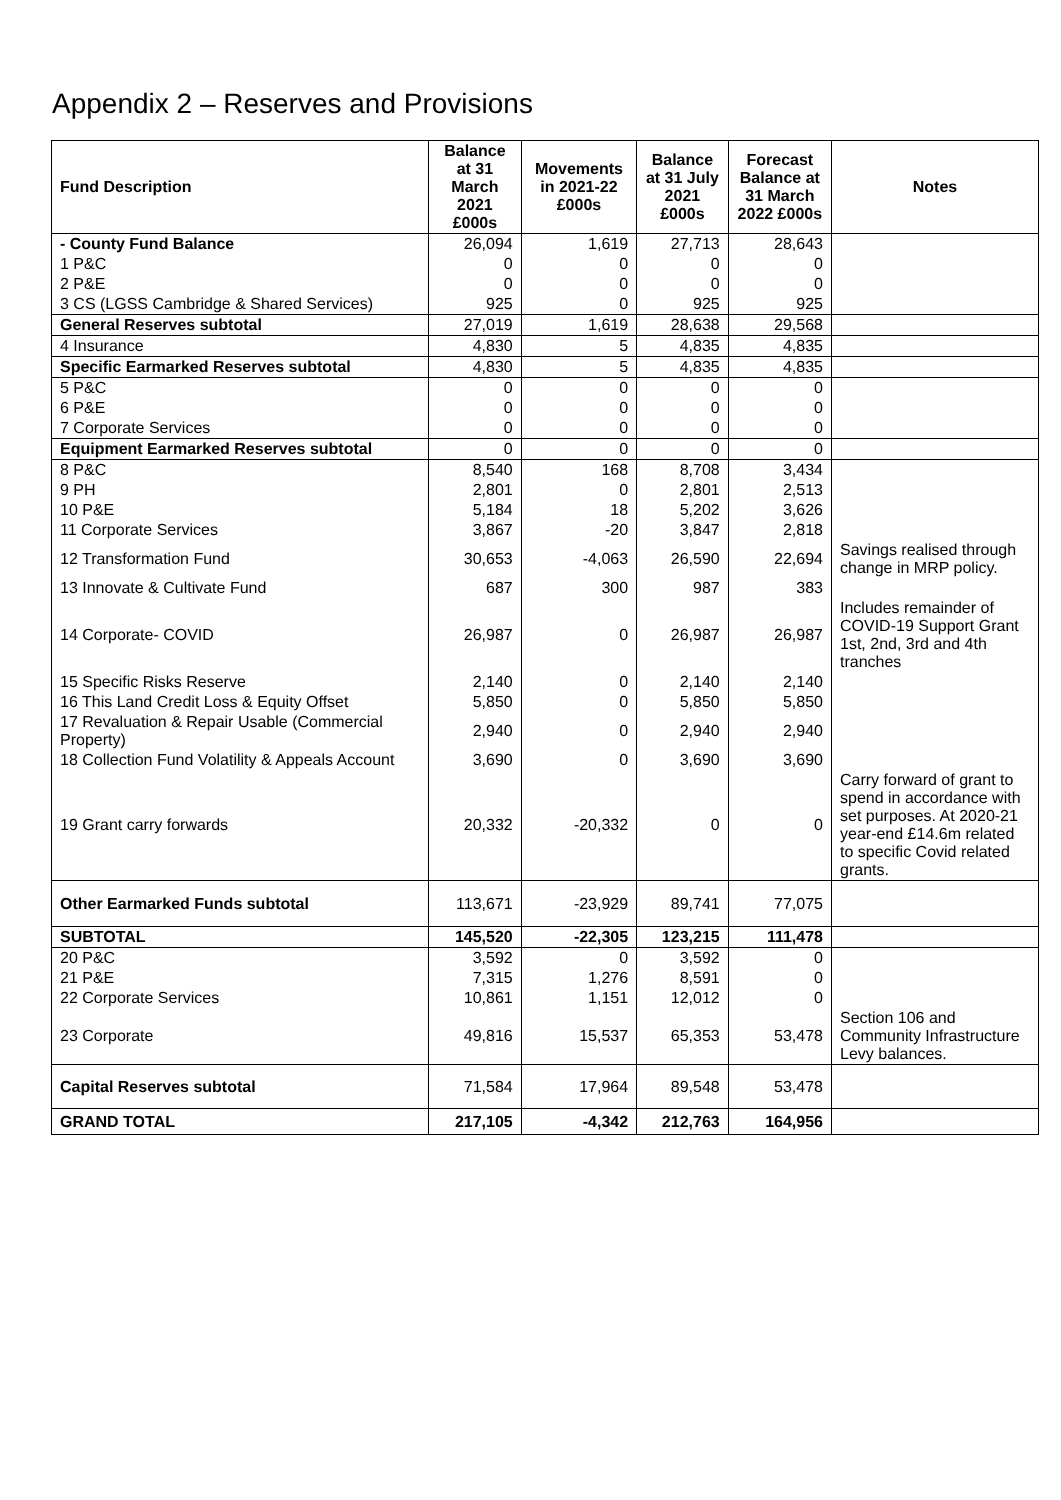Appendix 2 – Reserves and Provisions
| Fund Description | Balance at 31 March 2021 £000s | Movements in 2021-22 £000s | Balance at 31 July 2021 £000s | Forecast Balance at 31 March 2022 £000s | Notes |
| --- | --- | --- | --- | --- | --- |
| - County Fund Balance | 26,094 | 1,619 | 27,713 | 28,643 | |
| 1 P&C | 0 | 0 | 0 | 0 | |
| 2 P&E | 0 | 0 | 0 | 0 | |
| 3 CS (LGSS Cambridge & Shared Services) | 925 | 0 | 925 | 925 | |
| General Reserves subtotal | 27,019 | 1,619 | 28,638 | 29,568 | |
| 4 Insurance | 4,830 | 5 | 4,835 | 4,835 | |
| Specific Earmarked Reserves subtotal | 4,830 | 5 | 4,835 | 4,835 | |
| 5 P&C | 0 | 0 | 0 | 0 | |
| 6 P&E | 0 | 0 | 0 | 0 | |
| 7 Corporate Services | 0 | 0 | 0 | 0 | |
| Equipment Earmarked Reserves subtotal | 0 | 0 | 0 | 0 | |
| 8 P&C | 8,540 | 168 | 8,708 | 3,434 | |
| 9 PH | 2,801 | 0 | 2,801 | 2,513 | |
| 10 P&E | 5,184 | 18 | 5,202 | 3,626 | |
| 11 Corporate Services | 3,867 | -20 | 3,847 | 2,818 | |
| 12 Transformation Fund | 30,653 | -4,063 | 26,590 | 22,694 | Savings realised through change in MRP policy. |
| 13 Innovate & Cultivate Fund | 687 | 300 | 987 | 383 | |
| 14 Corporate- COVID | 26,987 | 0 | 26,987 | 26,987 | Includes remainder of COVID-19 Support Grant 1st, 2nd, 3rd and 4th tranches |
| 15 Specific Risks Reserve | 2,140 | 0 | 2,140 | 2,140 | |
| 16 This Land Credit Loss & Equity Offset | 5,850 | 0 | 5,850 | 5,850 | |
| 17 Revaluation & Repair Usable (Commercial Property) | 2,940 | 0 | 2,940 | 2,940 | |
| 18 Collection Fund Volatility & Appeals Account | 3,690 | 0 | 3,690 | 3,690 | |
| 19 Grant carry forwards | 20,332 | -20,332 | 0 | 0 | Carry forward of grant to spend in accordance with set purposes. At 2020-21 year-end £14.6m related to specific Covid related grants. |
| Other Earmarked Funds subtotal | 113,671 | -23,929 | 89,741 | 77,075 | |
| SUBTOTAL | 145,520 | -22,305 | 123,215 | 111,478 | |
| 20 P&C | 3,592 | 0 | 3,592 | 0 | |
| 21 P&E | 7,315 | 1,276 | 8,591 | 0 | |
| 22 Corporate Services | 10,861 | 1,151 | 12,012 | 0 | |
| 23 Corporate | 49,816 | 15,537 | 65,353 | 53,478 | Section 106 and Community Infrastructure Levy balances. |
| Capital Reserves subtotal | 71,584 | 17,964 | 89,548 | 53,478 | |
| GRAND TOTAL | 217,105 | -4,342 | 212,763 | 164,956 | |